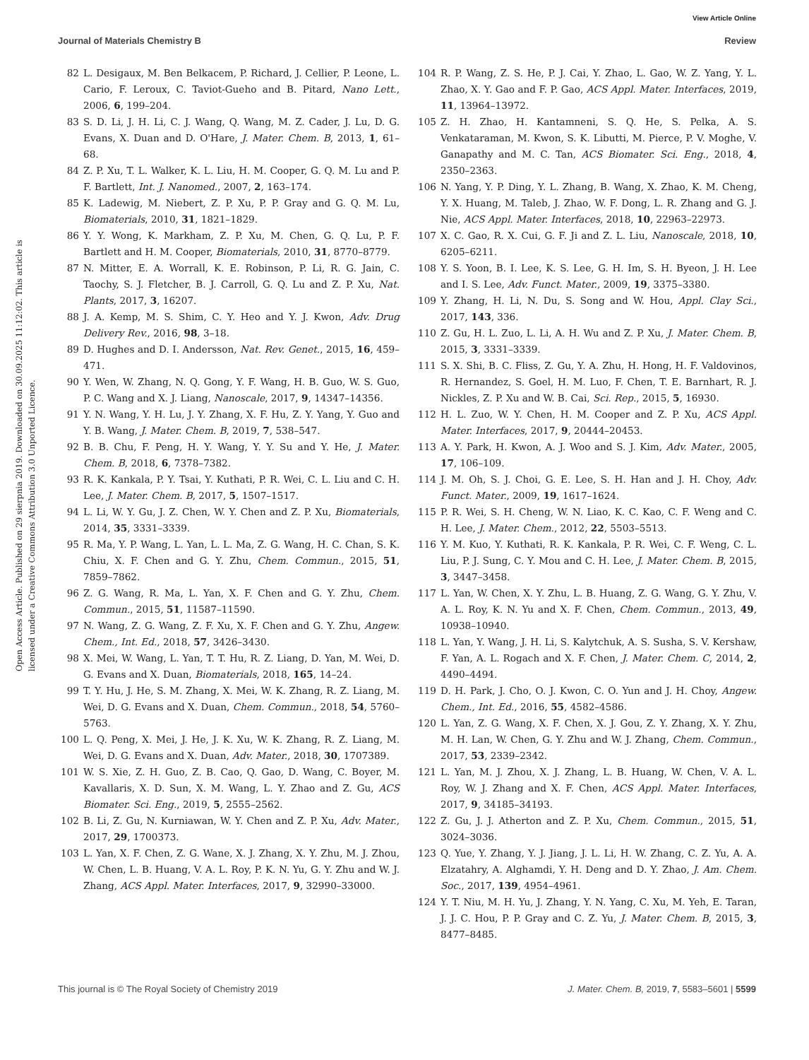View Article Online
Journal of Materials Chemistry B Review
Open Access Article. Published on 29 sierpnia 2019. Downloaded on 30.09.2025 11:12:02. This article is licensed under a Creative Commons Attribution 3.0 Unported Licence.
82 L. Desigaux, M. Ben Belkacem, P. Richard, J. Cellier, P. Leone, L. Cario, F. Leroux, C. Taviot-Gueho and B. Pitard, Nano Lett., 2006, 6, 199–204.
83 S. D. Li, J. H. Li, C. J. Wang, Q. Wang, M. Z. Cader, J. Lu, D. G. Evans, X. Duan and D. O'Hare, J. Mater. Chem. B, 2013, 1, 61–68.
84 Z. P. Xu, T. L. Walker, K. L. Liu, H. M. Cooper, G. Q. M. Lu and P. F. Bartlett, Int. J. Nanomed., 2007, 2, 163–174.
85 K. Ladewig, M. Niebert, Z. P. Xu, P. P. Gray and G. Q. M. Lu, Biomaterials, 2010, 31, 1821–1829.
86 Y. Y. Wong, K. Markham, Z. P. Xu, M. Chen, G. Q. Lu, P. F. Bartlett and H. M. Cooper, Biomaterials, 2010, 31, 8770–8779.
87 N. Mitter, E. A. Worrall, K. E. Robinson, P. Li, R. G. Jain, C. Taochy, S. J. Fletcher, B. J. Carroll, G. Q. Lu and Z. P. Xu, Nat. Plants, 2017, 3, 16207.
88 J. A. Kemp, M. S. Shim, C. Y. Heo and Y. J. Kwon, Adv. Drug Delivery Rev., 2016, 98, 3–18.
89 D. Hughes and D. I. Andersson, Nat. Rev. Genet., 2015, 16, 459–471.
90 Y. Wen, W. Zhang, N. Q. Gong, Y. F. Wang, H. B. Guo, W. S. Guo, P. C. Wang and X. J. Liang, Nanoscale, 2017, 9, 14347–14356.
91 Y. N. Wang, Y. H. Lu, J. Y. Zhang, X. F. Hu, Z. Y. Yang, Y. Guo and Y. B. Wang, J. Mater. Chem. B, 2019, 7, 538–547.
92 B. B. Chu, F. Peng, H. Y. Wang, Y. Y. Su and Y. He, J. Mater. Chem. B, 2018, 6, 7378–7382.
93 R. K. Kankala, P. Y. Tsai, Y. Kuthati, P. R. Wei, C. L. Liu and C. H. Lee, J. Mater. Chem. B, 2017, 5, 1507–1517.
94 L. Li, W. Y. Gu, J. Z. Chen, W. Y. Chen and Z. P. Xu, Biomaterials, 2014, 35, 3331–3339.
95 R. Ma, Y. P. Wang, L. Yan, L. L. Ma, Z. G. Wang, H. C. Chan, S. K. Chiu, X. F. Chen and G. Y. Zhu, Chem. Commun., 2015, 51, 7859–7862.
96 Z. G. Wang, R. Ma, L. Yan, X. F. Chen and G. Y. Zhu, Chem. Commun., 2015, 51, 11587–11590.
97 N. Wang, Z. G. Wang, Z. F. Xu, X. F. Chen and G. Y. Zhu, Angew. Chem., Int. Ed., 2018, 57, 3426–3430.
98 X. Mei, W. Wang, L. Yan, T. T. Hu, R. Z. Liang, D. Yan, M. Wei, D. G. Evans and X. Duan, Biomaterials, 2018, 165, 14–24.
99 T. Y. Hu, J. He, S. M. Zhang, X. Mei, W. K. Zhang, R. Z. Liang, M. Wei, D. G. Evans and X. Duan, Chem. Commun., 2018, 54, 5760–5763.
100 L. Q. Peng, X. Mei, J. He, J. K. Xu, W. K. Zhang, R. Z. Liang, M. Wei, D. G. Evans and X. Duan, Adv. Mater., 2018, 30, 1707389.
101 W. S. Xie, Z. H. Guo, Z. B. Cao, Q. Gao, D. Wang, C. Boyer, M. Kavallaris, X. D. Sun, X. M. Wang, L. Y. Zhao and Z. Gu, ACS Biomater. Sci. Eng., 2019, 5, 2555–2562.
102 B. Li, Z. Gu, N. Kurniawan, W. Y. Chen and Z. P. Xu, Adv. Mater., 2017, 29, 1700373.
103 L. Yan, X. F. Chen, Z. G. Wane, X. J. Zhang, X. Y. Zhu, M. J. Zhou, W. Chen, L. B. Huang, V. A. L. Roy, P. K. N. Yu, G. Y. Zhu and W. J. Zhang, ACS Appl. Mater. Interfaces, 2017, 9, 32990–33000.
104 R. P. Wang, Z. S. He, P. J. Cai, Y. Zhao, L. Gao, W. Z. Yang, Y. L. Zhao, X. Y. Gao and F. P. Gao, ACS Appl. Mater. Interfaces, 2019, 11, 13964–13972.
105 Z. H. Zhao, H. Kantamneni, S. Q. He, S. Pelka, A. S. Venkataraman, M. Kwon, S. K. Libutti, M. Pierce, P. V. Moghe, V. Ganapathy and M. C. Tan, ACS Biomater. Sci. Eng., 2018, 4, 2350–2363.
106 N. Yang, Y. P. Ding, Y. L. Zhang, B. Wang, X. Zhao, K. M. Cheng, Y. X. Huang, M. Taleb, J. Zhao, W. F. Dong, L. R. Zhang and G. J. Nie, ACS Appl. Mater. Interfaces, 2018, 10, 22963–22973.
107 X. C. Gao, R. X. Cui, G. F. Ji and Z. L. Liu, Nanoscale, 2018, 10, 6205–6211.
108 Y. S. Yoon, B. I. Lee, K. S. Lee, G. H. Im, S. H. Byeon, J. H. Lee and I. S. Lee, Adv. Funct. Mater., 2009, 19, 3375–3380.
109 Y. Zhang, H. Li, N. Du, S. Song and W. Hou, Appl. Clay Sci., 2017, 143, 336.
110 Z. Gu, H. L. Zuo, L. Li, A. H. Wu and Z. P. Xu, J. Mater. Chem. B, 2015, 3, 3331–3339.
111 S. X. Shi, B. C. Fliss, Z. Gu, Y. A. Zhu, H. Hong, H. F. Valdovinos, R. Hernandez, S. Goel, H. M. Luo, F. Chen, T. E. Barnhart, R. J. Nickles, Z. P. Xu and W. B. Cai, Sci. Rep., 2015, 5, 16930.
112 H. L. Zuo, W. Y. Chen, H. M. Cooper and Z. P. Xu, ACS Appl. Mater. Interfaces, 2017, 9, 20444–20453.
113 A. Y. Park, H. Kwon, A. J. Woo and S. J. Kim, Adv. Mater., 2005, 17, 106–109.
114 J. M. Oh, S. J. Choi, G. E. Lee, S. H. Han and J. H. Choy, Adv. Funct. Mater., 2009, 19, 1617–1624.
115 P. R. Wei, S. H. Cheng, W. N. Liao, K. C. Kao, C. F. Weng and C. H. Lee, J. Mater. Chem., 2012, 22, 5503–5513.
116 Y. M. Kuo, Y. Kuthati, R. K. Kankala, P. R. Wei, C. F. Weng, C. L. Liu, P. J. Sung, C. Y. Mou and C. H. Lee, J. Mater. Chem. B, 2015, 3, 3447–3458.
117 L. Yan, W. Chen, X. Y. Zhu, L. B. Huang, Z. G. Wang, G. Y. Zhu, V. A. L. Roy, K. N. Yu and X. F. Chen, Chem. Commun., 2013, 49, 10938–10940.
118 L. Yan, Y. Wang, J. H. Li, S. Kalytchuk, A. S. Susha, S. V. Kershaw, F. Yan, A. L. Rogach and X. F. Chen, J. Mater. Chem. C, 2014, 2, 4490–4494.
119 D. H. Park, J. Cho, O. J. Kwon, C. O. Yun and J. H. Choy, Angew. Chem., Int. Ed., 2016, 55, 4582–4586.
120 L. Yan, Z. G. Wang, X. F. Chen, X. J. Gou, Z. Y. Zhang, X. Y. Zhu, M. H. Lan, W. Chen, G. Y. Zhu and W. J. Zhang, Chem. Commun., 2017, 53, 2339–2342.
121 L. Yan, M. J. Zhou, X. J. Zhang, L. B. Huang, W. Chen, V. A. L. Roy, W. J. Zhang and X. F. Chen, ACS Appl. Mater. Interfaces, 2017, 9, 34185–34193.
122 Z. Gu, J. J. Atherton and Z. P. Xu, Chem. Commun., 2015, 51, 3024–3036.
123 Q. Yue, Y. Zhang, Y. J. Jiang, J. L. Li, H. W. Zhang, C. Z. Yu, A. A. Elzatahry, A. Alghamdi, Y. H. Deng and D. Y. Zhao, J. Am. Chem. Soc., 2017, 139, 4954–4961.
124 Y. T. Niu, M. H. Yu, J. Zhang, Y. N. Yang, C. Xu, M. Yeh, E. Taran, J. J. C. Hou, P. P. Gray and C. Z. Yu, J. Mater. Chem. B, 2015, 3, 8477–8485.
This journal is © The Royal Society of Chemistry 2019 J. Mater. Chem. B, 2019, 7, 5583–5601 | 5599